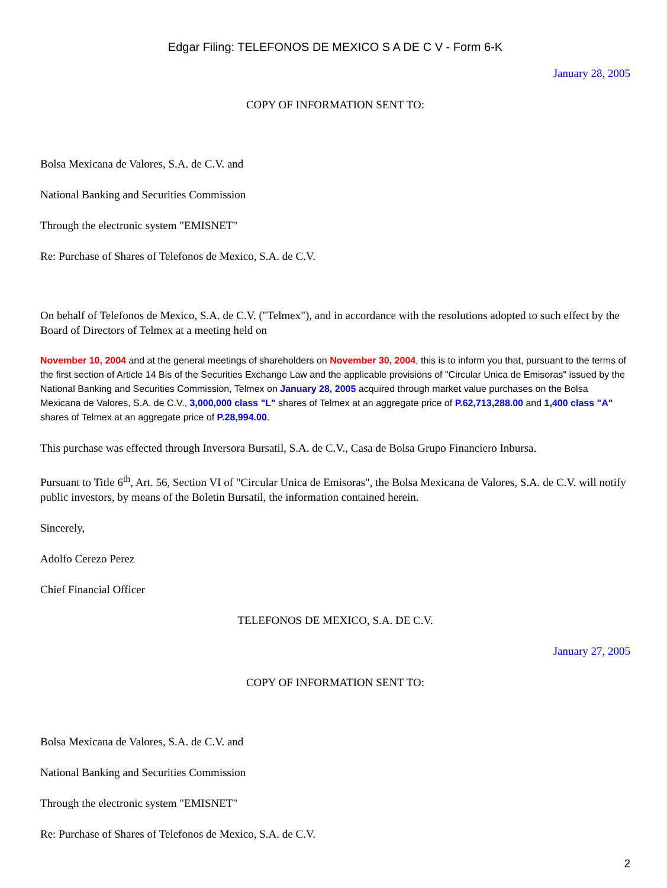Edgar Filing: TELEFONOS DE MEXICO S A DE C V - Form 6-K
January 28, 2005
COPY OF INFORMATION SENT TO:
Bolsa Mexicana de Valores, S.A. de C.V. and
National Banking and Securities Commission
Through the electronic system "EMISNET"
Re: Purchase of Shares of Telefonos de Mexico, S.A. de C.V.
On behalf of Telefonos de Mexico, S.A. de C.V. ("Telmex"), and in accordance with the resolutions adopted to such effect by the Board of Directors of Telmex at a meeting held on
November 10, 2004 and at the general meetings of shareholders on November 30, 2004, this is to inform you that, pursuant to the terms of the first section of Article 14 Bis of the Securities Exchange Law and the applicable provisions of "Circular Unica de Emisoras" issued by the National Banking and Securities Commission, Telmex on January 28, 2005 acquired through market value purchases on the Bolsa Mexicana de Valores, S.A. de C.V., 3,000,000 class "L" shares of Telmex at an aggregate price of P.62,713,288.00 and 1,400 class "A" shares of Telmex at an aggregate price of P.28,994.00.
This purchase was effected through Inversora Bursatil, S.A. de C.V., Casa de Bolsa Grupo Financiero Inbursa.
Pursuant to Title 6<sup>th</sup>, Art. 56, Section VI of "Circular Unica de Emisoras", the Bolsa Mexicana de Valores, S.A. de C.V. will notify public investors, by means of the Boletin Bursatil, the information contained herein.
Sincerely,
Adolfo Cerezo Perez
Chief Financial Officer
TELEFONOS DE MEXICO, S.A. DE C.V.
January 27, 2005
COPY OF INFORMATION SENT TO:
Bolsa Mexicana de Valores, S.A. de C.V. and
National Banking and Securities Commission
Through the electronic system "EMISNET"
Re: Purchase of Shares of Telefonos de Mexico, S.A. de C.V.
2